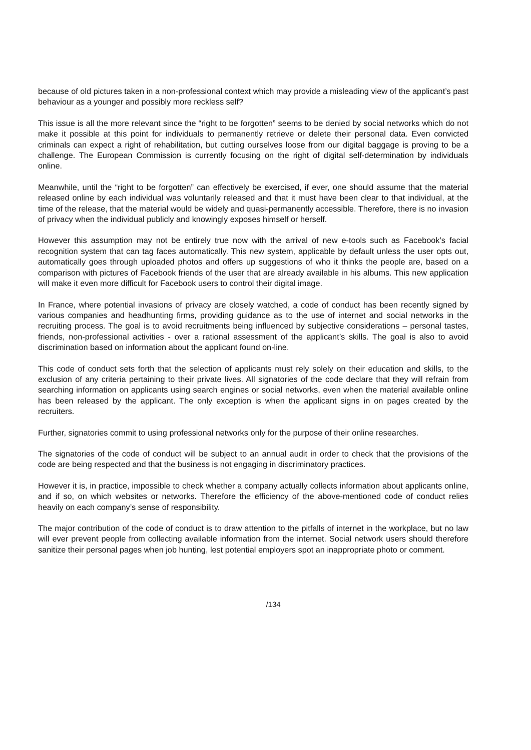because of old pictures taken in a non-professional context which may provide a misleading view of the applicant’s past behaviour as a younger and possibly more reckless self?
This issue is all the more relevant since the “right to be forgotten” seems to be denied by social networks which do not make it possible at this point for individuals to permanently retrieve or delete their personal data. Even convicted criminals can expect a right of rehabilitation, but cutting ourselves loose from our digital baggage is proving to be a challenge. The European Commission is currently focusing on the right of digital self-determination by individuals online.
Meanwhile, until the “right to be forgotten” can effectively be exercised, if ever, one should assume that the material released online by each individual was voluntarily released and that it must have been clear to that individual, at the time of the release, that the material would be widely and quasi-permanently accessible. Therefore, there is no invasion of privacy when the individual publicly and knowingly exposes himself or herself.
However this assumption may not be entirely true now with the arrival of new e-tools such as Facebook’s facial recognition system that can tag faces automatically. This new system, applicable by default unless the user opts out, automatically goes through uploaded photos and offers up suggestions of who it thinks the people are, based on a comparison with pictures of Facebook friends of the user that are already available in his albums. This new application will make it even more difficult for Facebook users to control their digital image.
In France, where potential invasions of privacy are closely watched, a code of conduct has been recently signed by various companies and headhunting firms, providing guidance as to the use of internet and social networks in the recruiting process. The goal is to avoid recruitments being influenced by subjective considerations – personal tastes, friends, non-professional activities - over a rational assessment of the applicant’s skills. The goal is also to avoid discrimination based on information about the applicant found on-line.
This code of conduct sets forth that the selection of applicants must rely solely on their education and skills, to the exclusion of any criteria pertaining to their private lives. All signatories of the code declare that they will refrain from searching information on applicants using search engines or social networks, even when the material available online has been released by the applicant. The only exception is when the applicant signs in on pages created by the recruiters.
Further, signatories commit to using professional networks only for the purpose of their online researches.
The signatories of the code of conduct will be subject to an annual audit in order to check that the provisions of the code are being respected and that the business is not engaging in discriminatory practices.
However it is, in practice, impossible to check whether a company actually collects information about applicants online, and if so, on which websites or networks. Therefore the efficiency of the above-mentioned code of conduct relies heavily on each company’s sense of responsibility.
The major contribution of the code of conduct is to draw attention to the pitfalls of internet in the workplace, but no law will ever prevent people from collecting available information from the internet. Social network users should therefore sanitize their personal pages when job hunting, lest potential employers spot an inappropriate photo or comment.
/134